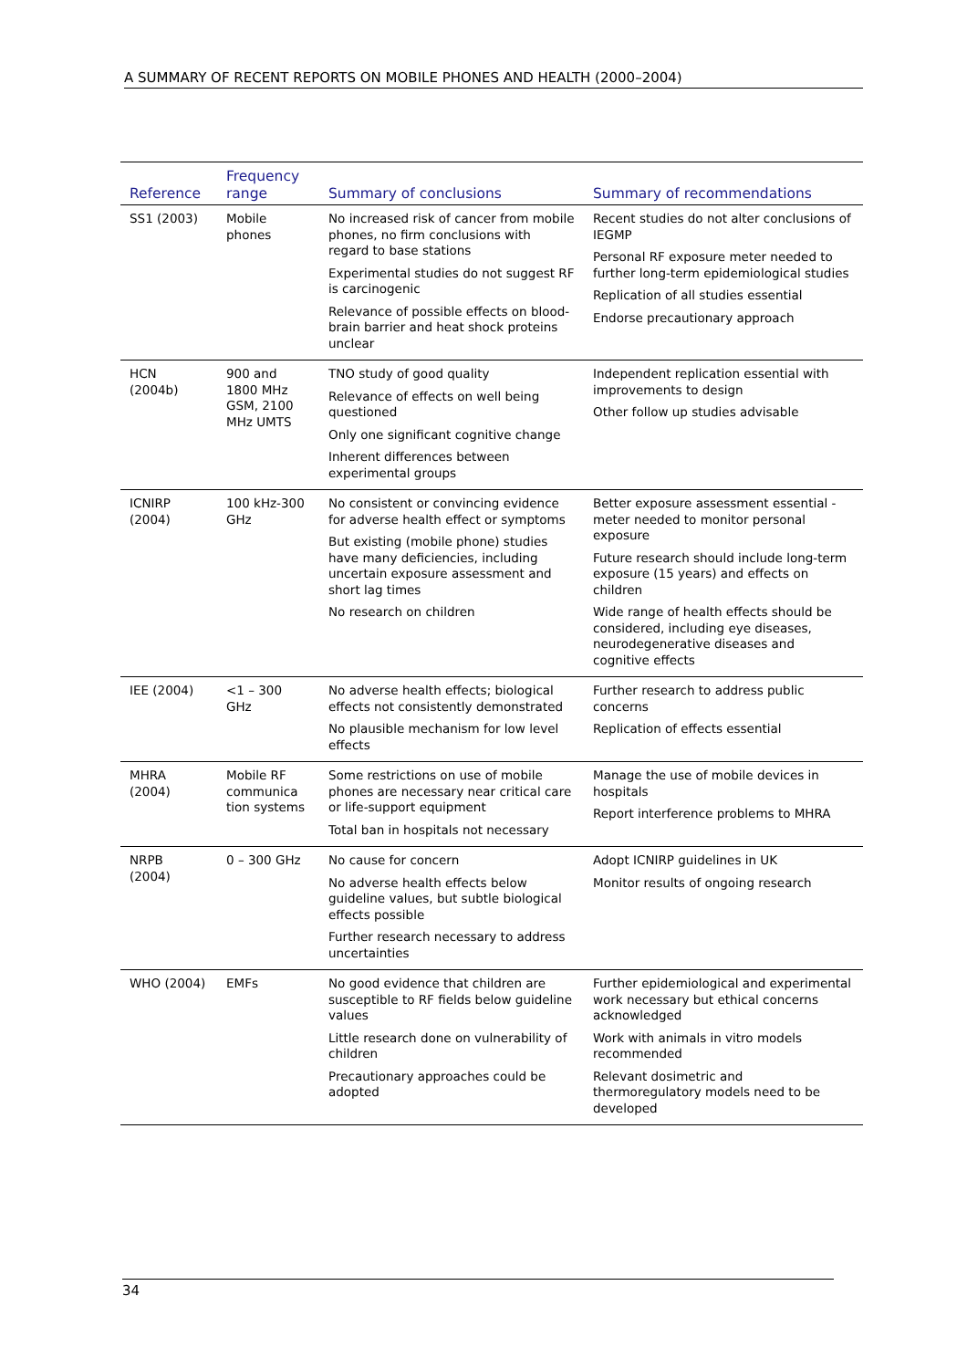A SUMMARY OF RECENT REPORTS ON MOBILE PHONES AND HEALTH (2000–2004)
| Reference | Frequency range | Summary of conclusions | Summary of recommendations |
| --- | --- | --- | --- |
| SS1 (2003) | Mobile phones | No increased risk of cancer from mobile phones, no firm conclusions with regard to base stations Experimental studies do not suggest RF is carcinogenic Relevance of possible effects on blood-brain barrier and heat shock proteins unclear | Recent studies do not alter conclusions of IEGMP Personal RF exposure meter needed to further long-term epidemiological studies Replication of all studies essential Endorse precautionary approach |
| HCN (2004b) | 900 and 1800 MHz GSM, 2100 MHz UMTS | TNO study of good quality Relevance of effects on well being questioned Only one significant cognitive change Inherent differences between experimental groups | Independent replication essential with improvements to design Other follow up studies advisable |
| ICNIRP (2004) | 100 kHz-300 GHz | No consistent or convincing evidence for adverse health effect or symptoms But existing (mobile phone) studies have many deficiencies, including uncertain exposure assessment and short lag times No research on children | Better exposure assessment essential - meter needed to monitor personal exposure Future research should include long-term exposure (15 years) and effects on children Wide range of health effects should be considered, including eye diseases, neurodegenerative diseases and cognitive effects |
| IEE (2004) | <1 – 300 GHz | No adverse health effects; biological effects not consistently demonstrated No plausible mechanism for low level effects | Further research to address public concerns Replication of effects essential |
| MHRA (2004) | Mobile RF communica tion systems | Some restrictions on use of mobile phones are necessary near critical care or life-support equipment Total ban in hospitals not necessary | Manage the use of mobile devices in hospitals Report interference problems to MHRA |
| NRPB (2004) | 0 – 300 GHz | No cause for concern No adverse health effects below guideline values, but subtle biological effects possible Further research necessary to address uncertainties | Adopt ICNIRP guidelines in UK Monitor results of ongoing research |
| WHO (2004) | EMFs | No good evidence that children are susceptible to RF fields below guideline values Little research done on vulnerability of children Precautionary approaches could be adopted | Further epidemiological and experimental work necessary but ethical concerns acknowledged Work with animals in vitro models recommended Relevant dosimetric and thermoregulatory models need to be developed |
34